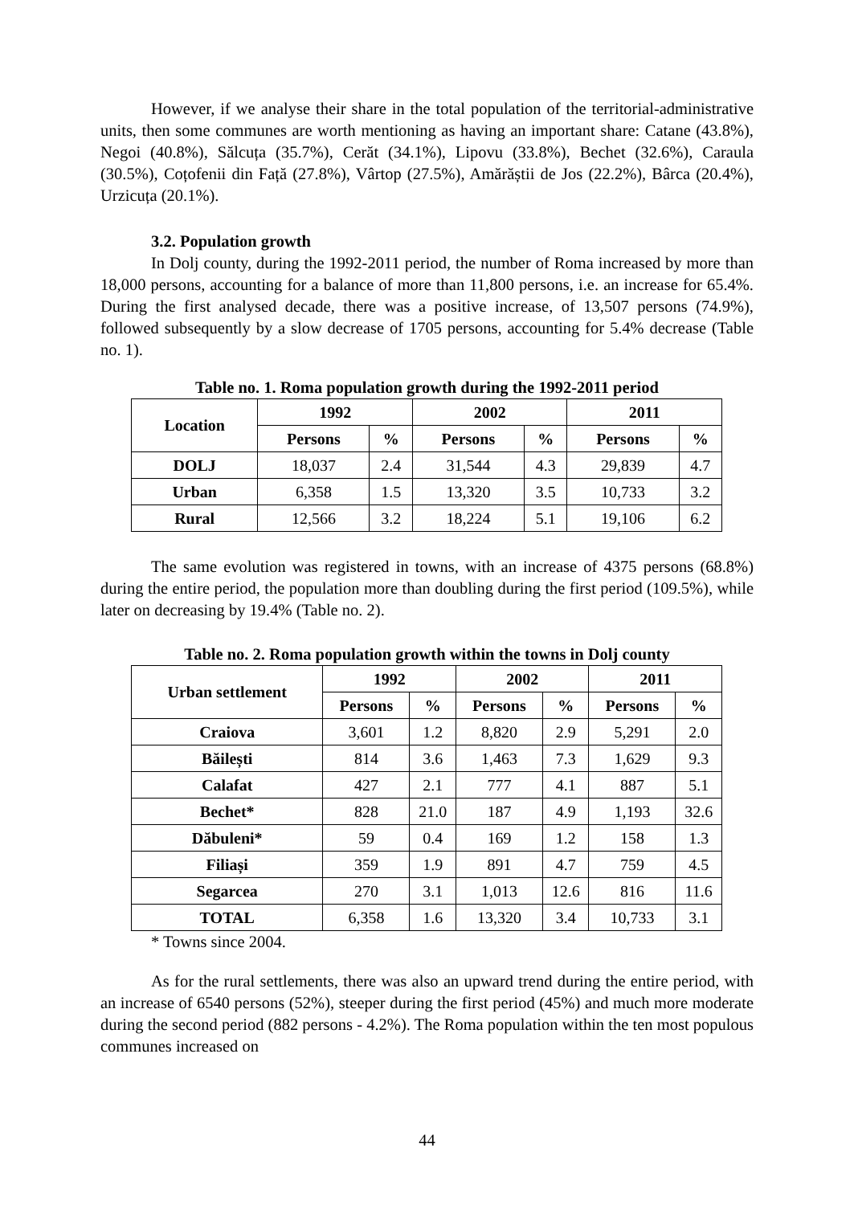However, if we analyse their share in the total population of the territorial-administrative units, then some communes are worth mentioning as having an important share: Catane (43.8%), Negoi (40.8%), Sălcuța (35.7%), Cerăt (34.1%), Lipovu (33.8%), Bechet (32.6%), Caraula (30.5%), Coțofenii din Față (27.8%), Vârtop (27.5%), Amărăștii de Jos (22.2%), Bârca (20.4%), Urzicuța (20.1%).
3.2. Population growth
In Dolj county, during the 1992-2011 period, the number of Roma increased by more than 18,000 persons, accounting for a balance of more than 11,800 persons, i.e. an increase for 65.4%. During the first analysed decade, there was a positive increase, of 13,507 persons (74.9%), followed subsequently by a slow decrease of 1705 persons, accounting for 5.4% decrease (Table no. 1).
Table no. 1. Roma population growth during the 1992-2011 period
| Location | 1992 | | 2002 | | 2011 | |
| --- | --- | --- | --- | --- | --- | --- |
| | Persons | % | Persons | % | Persons | % |
| DOLJ | 18,037 | 2.4 | 31,544 | 4.3 | 29,839 | 4.7 |
| Urban | 6,358 | 1.5 | 13,320 | 3.5 | 10,733 | 3.2 |
| Rural | 12,566 | 3.2 | 18,224 | 5.1 | 19,106 | 6.2 |
The same evolution was registered in towns, with an increase of 4375 persons (68.8%) during the entire period, the population more than doubling during the first period (109.5%), while later on decreasing by 19.4% (Table no. 2).
Table no. 2. Roma population growth within the towns in Dolj county
| Urban settlement | 1992 | | 2002 | | 2011 | |
| --- | --- | --- | --- | --- | --- | --- |
| | Persons | % | Persons | % | Persons | % |
| Craiova | 3,601 | 1.2 | 8,820 | 2.9 | 5,291 | 2.0 |
| Băilești | 814 | 3.6 | 1,463 | 7.3 | 1,629 | 9.3 |
| Calafat | 427 | 2.1 | 777 | 4.1 | 887 | 5.1 |
| Bechet* | 828 | 21.0 | 187 | 4.9 | 1,193 | 32.6 |
| Dăbuleni* | 59 | 0.4 | 169 | 1.2 | 158 | 1.3 |
| Filiași | 359 | 1.9 | 891 | 4.7 | 759 | 4.5 |
| Segarcea | 270 | 3.1 | 1,013 | 12.6 | 816 | 11.6 |
| TOTAL | 6,358 | 1.6 | 13,320 | 3.4 | 10,733 | 3.1 |
* Towns since 2004.
As for the rural settlements, there was also an upward trend during the entire period, with an increase of 6540 persons (52%), steeper during the first period (45%) and much more moderate during the second period (882 persons - 4.2%). The Roma population within the ten most populous communes increased on
44